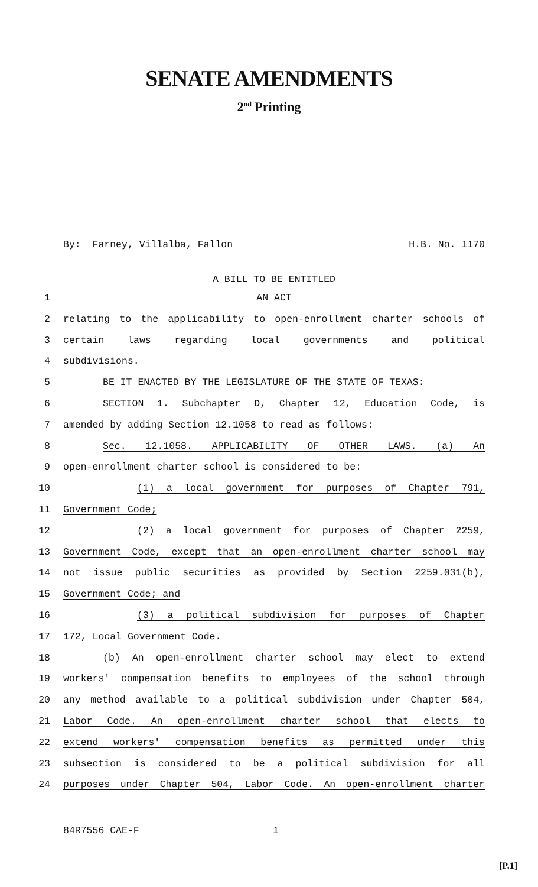SENATE AMENDMENTS
2<sup>nd</sup> Printing
By: Farney, Villalba, Fallon H.B. No. 1170
A BILL TO BE ENTITLED
1 AN ACT
2 relating to the applicability to open-enrollment charter schools of
3 certain laws regarding local governments and political
4 subdivisions.
5 BE IT ENACTED BY THE LEGISLATURE OF THE STATE OF TEXAS:
6 SECTION 1. Subchapter D, Chapter 12, Education Code, is
7 amended by adding Section 12.1058 to read as follows:
8 Sec. 12.1058. APPLICABILITY OF OTHER LAWS. (a) An
9 open-enrollment charter school is considered to be:
10 (1) a local government for purposes of Chapter 791,
11 Government Code;
12 (2) a local government for purposes of Chapter 2259,
13 Government Code, except that an open-enrollment charter school may
14 not issue public securities as provided by Section 2259.031(b),
15 Government Code; and
16 (3) a political subdivision for purposes of Chapter
17 172, Local Government Code.
18 (b) An open-enrollment charter school may elect to extend
19 workers' compensation benefits to employees of the school through
20 any method available to a political subdivision under Chapter 504,
21 Labor Code. An open-enrollment charter school that elects to
22 extend workers' compensation benefits as permitted under this
23 subsection is considered to be a political subdivision for all
24 purposes under Chapter 504, Labor Code. An open-enrollment charter
84R7556 CAE-F 1
[P.1]